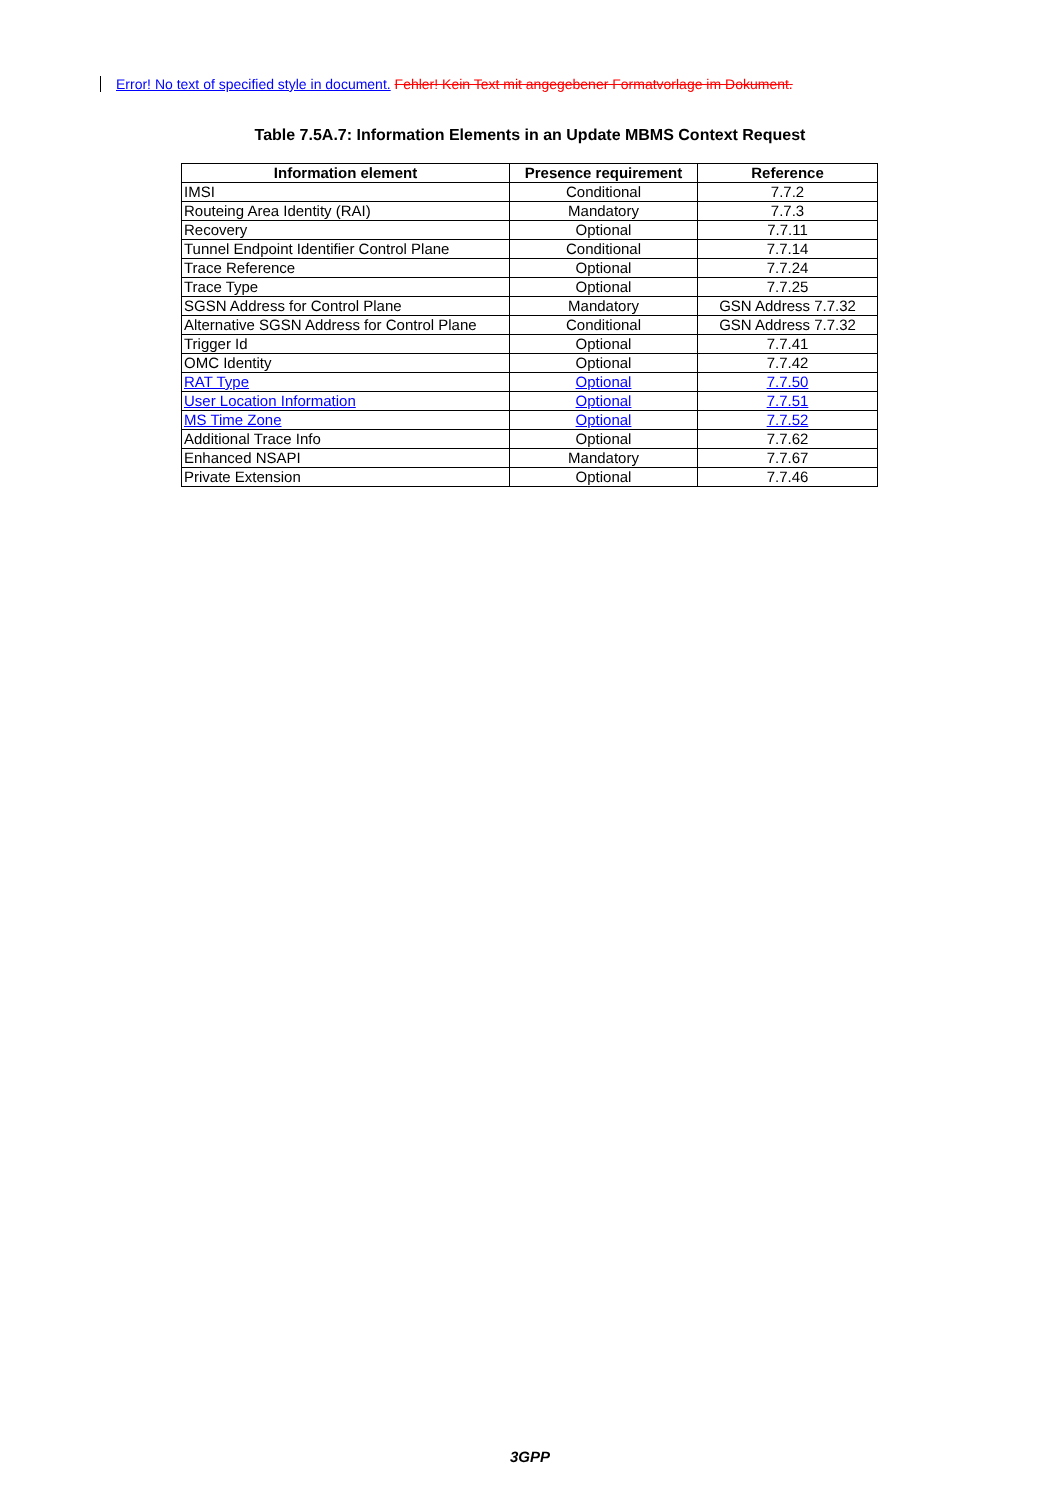Error! No text of specified style in document. Fehler! Kein Text mit angegebener Formatvorlage im Dokument.
Table 7.5A.7: Information Elements in an Update MBMS Context Request
| Information element | Presence requirement | Reference |
| --- | --- | --- |
| IMSI | Conditional | 7.7.2 |
| Routeing Area Identity (RAI) | Mandatory | 7.7.3 |
| Recovery | Optional | 7.7.11 |
| Tunnel Endpoint Identifier Control Plane | Conditional | 7.7.14 |
| Trace Reference | Optional | 7.7.24 |
| Trace Type | Optional | 7.7.25 |
| SGSN Address for Control Plane | Mandatory | GSN Address 7.7.32 |
| Alternative SGSN Address for Control Plane | Conditional | GSN Address 7.7.32 |
| Trigger Id | Optional | 7.7.41 |
| OMC Identity | Optional | 7.7.42 |
| RAT Type | Optional | 7.7.50 |
| User Location Information | Optional | 7.7.51 |
| MS Time Zone | Optional | 7.7.52 |
| Additional Trace Info | Optional | 7.7.62 |
| Enhanced NSAPI | Mandatory | 7.7.67 |
| Private Extension | Optional | 7.7.46 |
3GPP